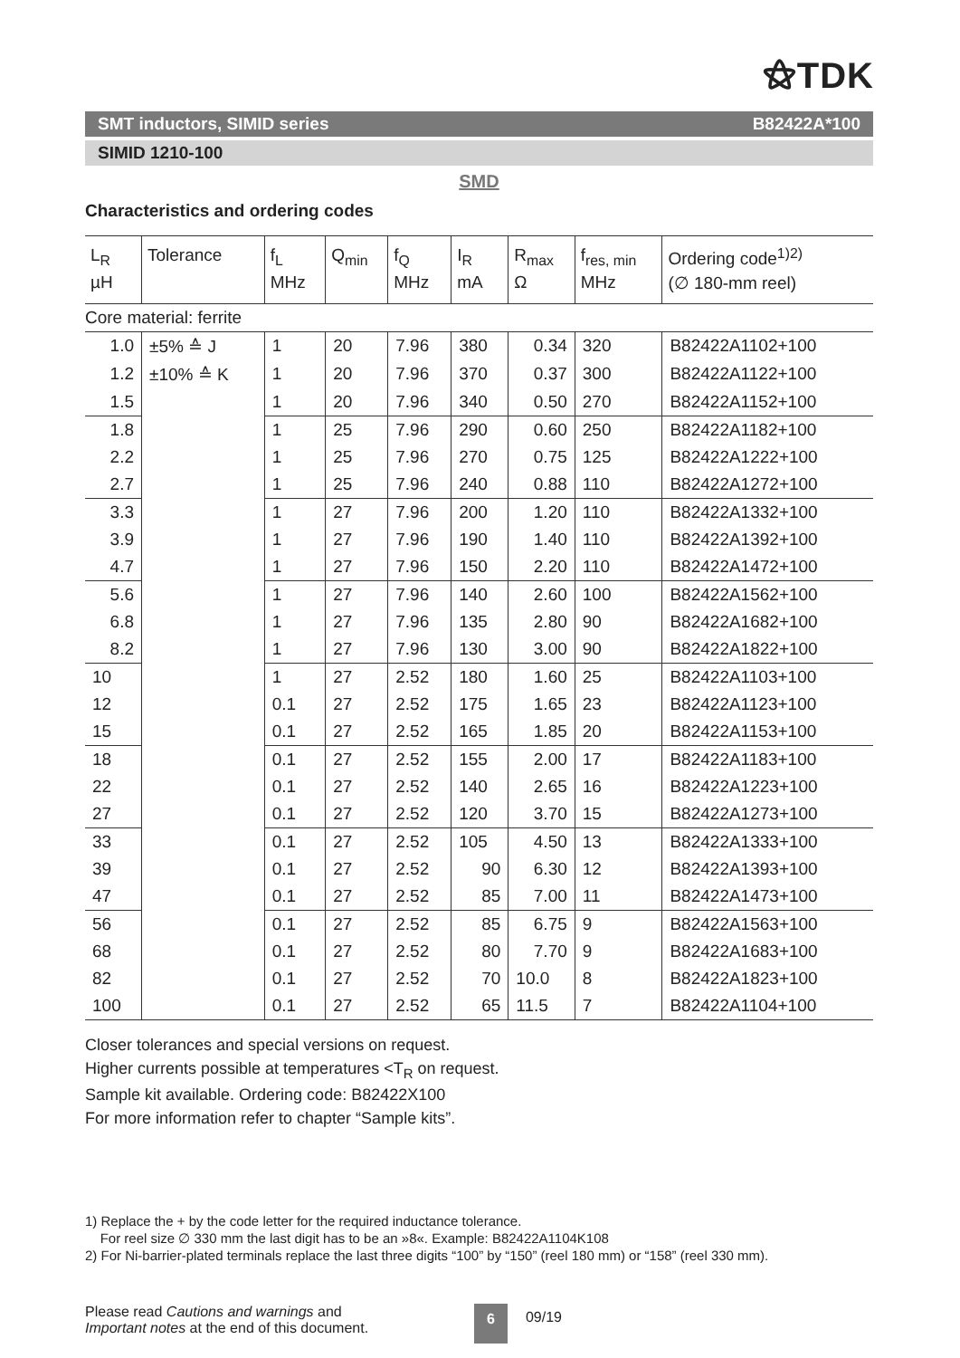⚝TDK
SMT inductors, SIMID series B82422A*100
SIMID 1210-100
SMD
Characteristics and ordering codes
| L<sub>R</sub> µH | Tolerance | f<sub>L</sub> MHz | Q<sub>min</sub> | f<sub>Q</sub> MHz | I<sub>R</sub> mA | R<sub>max</sub> Ω | f<sub>res, min</sub> MHz | Ordering code<sup>1)2)</sup> (∅ 180-mm reel) |
| --- | --- | --- | --- | --- | --- | --- | --- | --- |
| Core material: ferrite | | | | | | | | |
| 1.0 | ±5% ≙ J | 1 | 20 | 7.96 | 380 | 0.34 | 320 | B82422A1102+100 |
| 1.2 | ±10% ≙ K | 1 | 20 | 7.96 | 370 | 0.37 | 300 | B82422A1122+100 |
| 1.5 | | 1 | 20 | 7.96 | 340 | 0.50 | 270 | B82422A1152+100 |
| 1.8 | | 1 | 25 | 7.96 | 290 | 0.60 | 250 | B82422A1182+100 |
| 2.2 | | 1 | 25 | 7.96 | 270 | 0.75 | 125 | B82422A1222+100 |
| 2.7 | | 1 | 25 | 7.96 | 240 | 0.88 | 110 | B82422A1272+100 |
| 3.3 | | 1 | 27 | 7.96 | 200 | 1.20 | 110 | B82422A1332+100 |
| 3.9 | | 1 | 27 | 7.96 | 190 | 1.40 | 110 | B82422A1392+100 |
| 4.7 | | 1 | 27 | 7.96 | 150 | 2.20 | 110 | B82422A1472+100 |
| 5.6 | | 1 | 27 | 7.96 | 140 | 2.60 | 100 | B82422A1562+100 |
| 6.8 | | 1 | 27 | 7.96 | 135 | 2.80 | 90 | B82422A1682+100 |
| 8.2 | | 1 | 27 | 7.96 | 130 | 3.00 | 90 | B82422A1822+100 |
| 10 | | 1 | 27 | 2.52 | 180 | 1.60 | 25 | B82422A1103+100 |
| 12 | | 0.1 | 27 | 2.52 | 175 | 1.65 | 23 | B82422A1123+100 |
| 15 | | 0.1 | 27 | 2.52 | 165 | 1.85 | 20 | B82422A1153+100 |
| 18 | | 0.1 | 27 | 2.52 | 155 | 2.00 | 17 | B82422A1183+100 |
| 22 | | 0.1 | 27 | 2.52 | 140 | 2.65 | 16 | B82422A1223+100 |
| 27 | | 0.1 | 27 | 2.52 | 120 | 3.70 | 15 | B82422A1273+100 |
| 33 | | 0.1 | 27 | 2.52 | 105 | 4.50 | 13 | B82422A1333+100 |
| 39 | | 0.1 | 27 | 2.52 | 90 | 6.30 | 12 | B82422A1393+100 |
| 47 | | 0.1 | 27 | 2.52 | 85 | 7.00 | 11 | B82422A1473+100 |
| 56 | | 0.1 | 27 | 2.52 | 85 | 6.75 | 9 | B82422A1563+100 |
| 68 | | 0.1 | 27 | 2.52 | 80 | 7.70 | 9 | B82422A1683+100 |
| 82 | | 0.1 | 27 | 2.52 | 70 | 10.0 | 8 | B82422A1823+100 |
| 100 | | 0.1 | 27 | 2.52 | 65 | 11.5 | 7 | B82422A1104+100 |
Closer tolerances and special versions on request.
Higher currents possible at temperatures <T<sub>R</sub> on request.
Sample kit available. Ordering code: B82422X100
For more information refer to chapter “Sample kits”.
1) Replace the + by the code letter for the required inductance tolerance.
For reel size ∅ 330 mm the last digit has to be an »8«. Example: B82422A1104K108
2) For Ni-barrier-plated terminals replace the last three digits “100” by “150” (reel 180 mm) or “158” (reel 330 mm).
Please read Cautions and warnings and
Important notes at the end of this document.
6
09/19